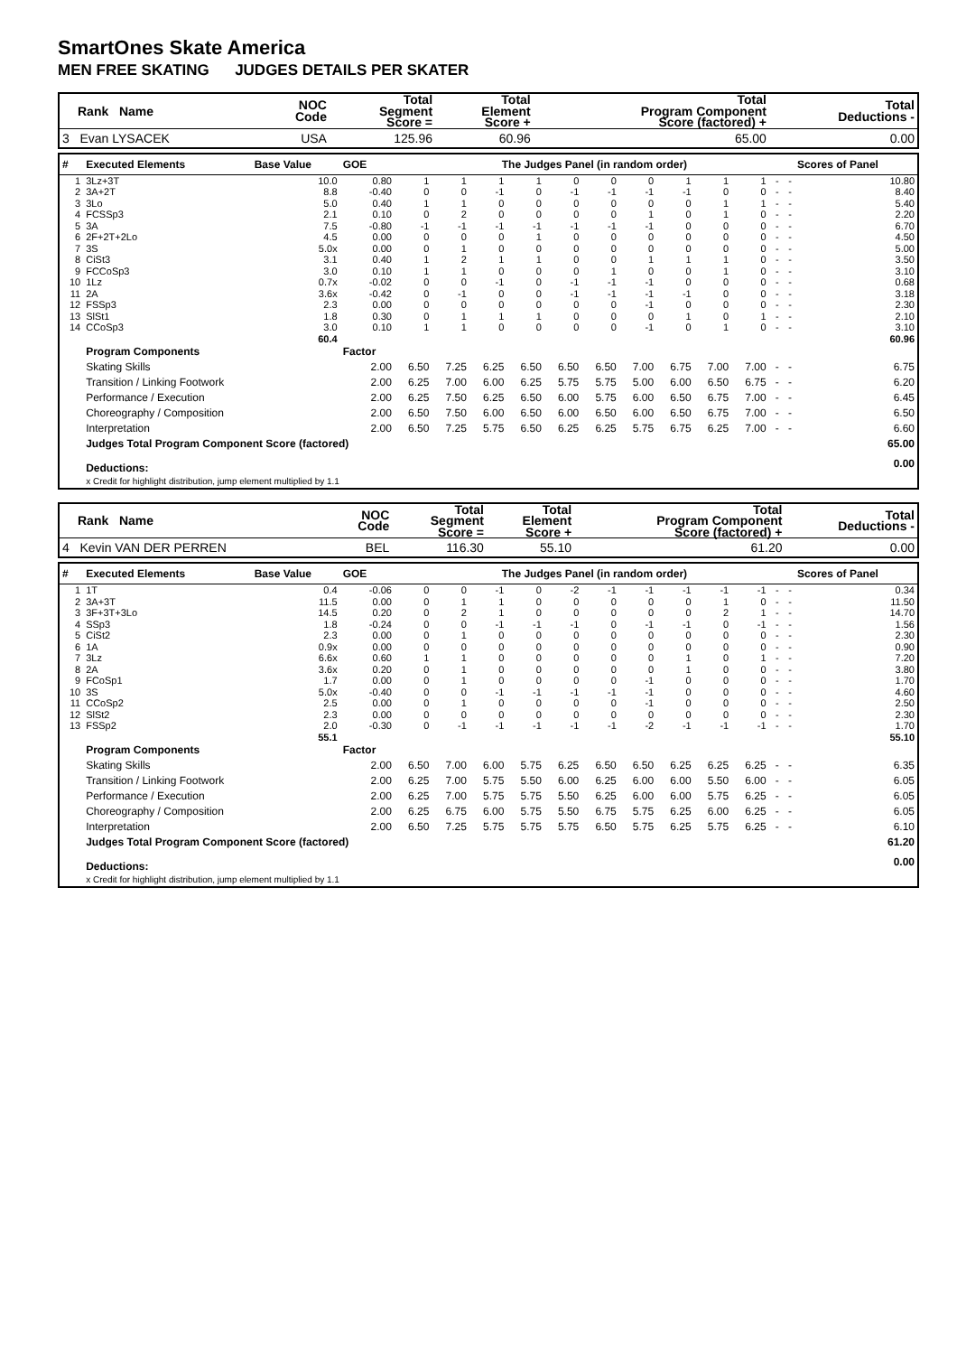SmartOnes Skate America
MEN FREE SKATING JUDGES DETAILS PER SKATER
| Rank Name | NOC Code | Total Segment Score = | Total Element Score + | Total Program Component Score (factored) + | Total Deductions - |
| 3 Evan LYSACEK | USA | 125.96 | 60.96 | 65.00 | 0.00 |
| # | Executed Elements | Base Value | GOE | The Judges Panel (in random order) | | | | | | | | | | | | Scores of Panel |
| --- | --- | --- | --- | --- | --- | --- | --- | --- | --- | --- | --- | --- | --- | --- | --- | --- |
| 1 | 3Lz+3T | 10.0 | 0.80 | 1 | 1 | 1 | 1 | 0 | 0 | 0 | 1 | 1 | 1 | - | - | 10.80 |
| 2 | 3A+2T | 8.8 | -0.40 | 0 | 0 | -1 | 0 | -1 | -1 | -1 | -1 | 0 | 0 | - | - | 8.40 |
| 3 | 3Lo | 5.0 | 0.40 | 1 | 1 | 0 | 0 | 0 | 0 | 0 | 0 | 1 | 1 | - | - | 5.40 |
| 4 | FCSSp3 | 2.1 | 0.10 | 0 | 2 | 0 | 0 | 0 | 0 | 1 | 0 | 1 | 0 | - | - | 2.20 |
| 5 | 3A | 7.5 | -0.80 | -1 | -1 | -1 | -1 | -1 | -1 | -1 | 0 | 0 | 0 | - | - | 6.70 |
| 6 | 2F+2T+2Lo | 4.5 | 0.00 | 0 | 0 | 0 | 1 | 0 | 0 | 0 | 0 | 0 | 0 | - | - | 4.50 |
| 7 | 3S | 5.0x | 0.00 | 0 | 1 | 0 | 0 | 0 | 0 | 0 | 0 | 0 | 0 | - | - | 5.00 |
| 8 | CiSt3 | 3.1 | 0.40 | 1 | 2 | 1 | 1 | 0 | 0 | 1 | 1 | 1 | 0 | - | - | 3.50 |
| 9 | FCCoSp3 | 3.0 | 0.10 | 1 | 1 | 0 | 0 | 0 | 1 | 0 | 0 | 1 | 0 | - | - | 3.10 |
| 10 | 1Lz | 0.7x | -0.02 | 0 | 0 | -1 | 0 | -1 | -1 | -1 | 0 | 0 | 0 | - | - | 0.68 |
| 11 | 2A | 3.6x | -0.42 | 0 | -1 | 0 | 0 | -1 | -1 | -1 | -1 | 0 | 0 | - | - | 3.18 |
| 12 | FSSp3 | 2.3 | 0.00 | 0 | 0 | 0 | 0 | 0 | 0 | -1 | 0 | 0 | 0 | - | - | 2.30 |
| 13 | SlSt1 | 1.8 | 0.30 | 0 | 1 | 1 | 1 | 0 | 0 | 0 | 1 | 0 | 1 | - | - | 2.10 |
| 14 | CCoSp3 | 3.0 | 0.10 | 1 | 1 | 0 | 0 | 0 | 0 | -1 | 0 | 1 | 0 | - | - | 3.10 |
| | | 60.4 | | | | | | | | | | | | | | 60.96 |
| | Program Components | | Factor | | | | | | | | | | | | | |
| | Skating Skills | | 2.00 | 6.50 | 7.25 | 6.25 | 6.50 | 6.50 | 6.50 | 7.00 | 6.75 | 7.00 | 7.00 | - | - | 6.75 |
| | Transition / Linking Footwork | | 2.00 | 6.25 | 7.00 | 6.00 | 6.25 | 5.75 | 5.75 | 5.00 | 6.00 | 6.50 | 6.75 | - | - | 6.20 |
| | Performance / Execution | | 2.00 | 6.25 | 7.50 | 6.25 | 6.50 | 6.00 | 5.75 | 6.00 | 6.50 | 6.75 | 7.00 | - | - | 6.45 |
| | Choreography / Composition | | 2.00 | 6.50 | 7.50 | 6.00 | 6.50 | 6.00 | 6.50 | 6.00 | 6.50 | 6.75 | 7.00 | - | - | 6.50 |
| | Interpretation | | 2.00 | 6.50 | 7.25 | 5.75 | 6.50 | 6.25 | 6.25 | 5.75 | 6.75 | 6.25 | 7.00 | - | - | 6.60 |
| | Judges Total Program Component Score (factored) | | | | | | | | | | | | | | | 65.00 |
| | Deductions: | | | | | | | | | | | | | | | 0.00 |
| | x Credit for highlight distribution, jump element multiplied by 1.1 | | | | | | | | | | | | | | | |
| Rank Name | NOC Code | Total Segment Score = | Total Element Score + | Total Program Component Score (factored) + | Total Deductions - |
| 4 Kevin VAN DER PERREN | BEL | 116.30 | 55.10 | 61.20 | 0.00 |
| # | Executed Elements | Base Value | GOE | The Judges Panel (in random order) | | | | | | | | | | | | Scores of Panel |
| --- | --- | --- | --- | --- | --- | --- | --- | --- | --- | --- | --- | --- | --- | --- | --- | --- |
| 1 | 1T | 0.4 | -0.06 | 0 | 0 | -1 | 0 | -2 | -1 | -1 | -1 | -1 | -1 | - | - | 0.34 |
| 2 | 3A+3T | 11.5 | 0.00 | 0 | 1 | 1 | 0 | 0 | 0 | 0 | 0 | 1 | 0 | - | - | 11.50 |
| 3 | 3F+3T+3Lo | 14.5 | 0.20 | 0 | 2 | 1 | 0 | 0 | 0 | 0 | 0 | 2 | 1 | - | - | 14.70 |
| 4 | SSp3 | 1.8 | -0.24 | 0 | 0 | -1 | -1 | -1 | 0 | -1 | -1 | 0 | -1 | - | - | 1.56 |
| 5 | CiSt2 | 2.3 | 0.00 | 0 | 1 | 0 | 0 | 0 | 0 | 0 | 0 | 0 | 0 | - | - | 2.30 |
| 6 | 1A | 0.9x | 0.00 | 0 | 0 | 0 | 0 | 0 | 0 | 0 | 0 | 0 | 0 | - | - | 0.90 |
| 7 | 3Lz | 6.6x | 0.60 | 1 | 1 | 0 | 0 | 0 | 0 | 0 | 1 | 0 | 1 | - | - | 7.20 |
| 8 | 2A | 3.6x | 0.20 | 0 | 1 | 0 | 0 | 0 | 0 | 0 | 1 | 0 | 0 | - | - | 3.80 |
| 9 | FCoSp1 | 1.7 | 0.00 | 0 | 1 | 0 | 0 | 0 | 0 | -1 | 0 | 0 | 0 | - | - | 1.70 |
| 10 | 3S | 5.0x | -0.40 | 0 | 0 | -1 | -1 | -1 | -1 | -1 | 0 | 0 | 0 | - | - | 4.60 |
| 11 | CCoSp2 | 2.5 | 0.00 | 0 | 1 | 0 | 0 | 0 | 0 | -1 | 0 | 0 | 0 | - | - | 2.50 |
| 12 | SlSt2 | 2.3 | 0.00 | 0 | 0 | 0 | 0 | 0 | 0 | 0 | 0 | 0 | 0 | - | - | 2.30 |
| 13 | FSSp2 | 2.0 | -0.30 | 0 | -1 | -1 | -1 | -1 | -1 | -2 | -1 | -1 | -1 | - | - | 1.70 |
| | | 55.1 | | | | | | | | | | | | | | 55.10 |
| | Program Components | | Factor | | | | | | | | | | | | | |
| | Skating Skills | | 2.00 | 6.50 | 7.00 | 6.00 | 5.75 | 6.25 | 6.50 | 6.50 | 6.25 | 6.25 | 6.25 | - | - | 6.35 |
| | Transition / Linking Footwork | | 2.00 | 6.25 | 7.00 | 5.75 | 5.50 | 6.00 | 6.25 | 6.00 | 6.00 | 5.50 | 6.00 | - | - | 6.05 |
| | Performance / Execution | | 2.00 | 6.25 | 7.00 | 5.75 | 5.75 | 5.50 | 6.25 | 6.00 | 6.00 | 5.75 | 6.25 | - | - | 6.05 |
| | Choreography / Composition | | 2.00 | 6.25 | 6.75 | 6.00 | 5.75 | 5.50 | 6.75 | 5.75 | 6.25 | 6.00 | 6.25 | - | - | 6.05 |
| | Interpretation | | 2.00 | 6.50 | 7.25 | 5.75 | 5.75 | 5.75 | 6.50 | 5.75 | 6.25 | 5.75 | 6.25 | - | - | 6.10 |
| | Judges Total Program Component Score (factored) | | | | | | | | | | | | | | | 61.20 |
| | Deductions: | | | | | | | | | | | | | | | 0.00 |
| | x Credit for highlight distribution, jump element multiplied by 1.1 | | | | | | | | | | | | | | | |